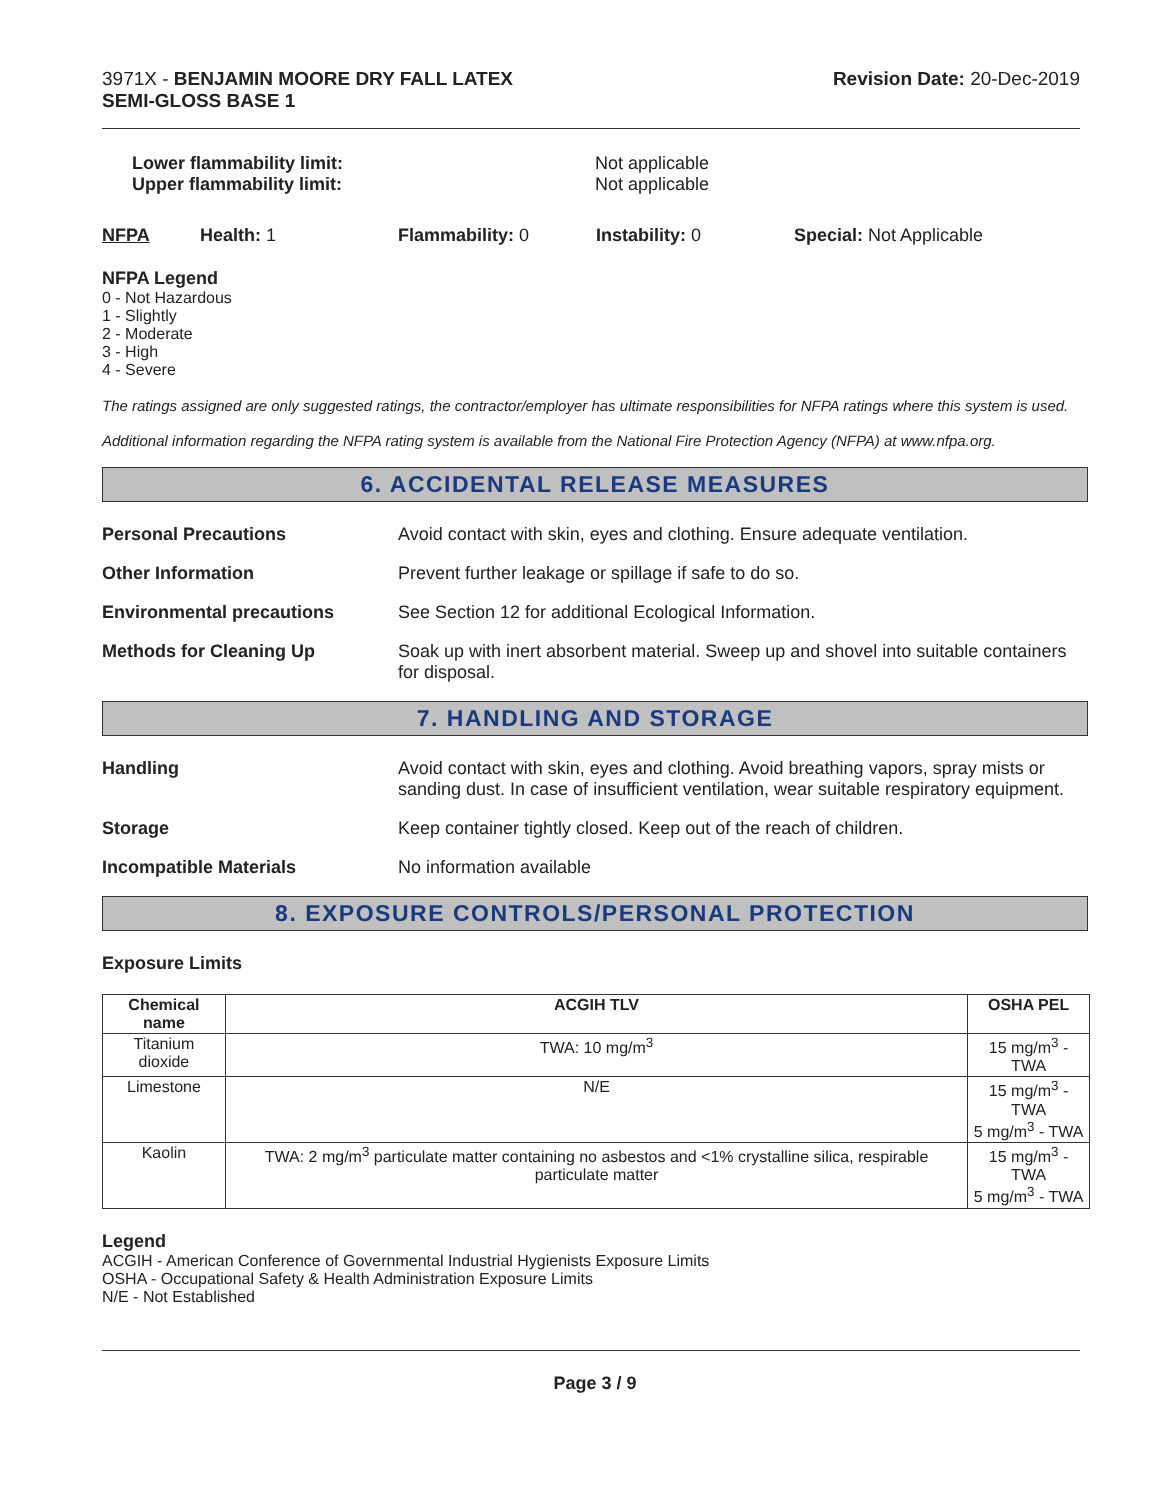3971X - BENJAMIN MOORE DRY FALL LATEX
SEMI-GLOSS BASE 1
Revision Date: 20-Dec-2019
Lower flammability limit:
Upper flammability limit:
Not applicable
Not applicable
NFPA Health: 1 Flammability: 0 Instability: 0 Special: Not Applicable
NFPA Legend
0 - Not Hazardous
1 - Slightly
2 - Moderate
3 - High
4 - Severe
The ratings assigned are only suggested ratings, the contractor/employer has ultimate responsibilities for NFPA ratings where this system is used.
Additional information regarding the NFPA rating system is available from the National Fire Protection Agency (NFPA) at www.nfpa.org.
6. ACCIDENTAL RELEASE MEASURES
Personal Precautions Avoid contact with skin, eyes and clothing. Ensure adequate ventilation.
Other Information Prevent further leakage or spillage if safe to do so.
Environmental precautions See Section 12 for additional Ecological Information.
Methods for Cleaning Up Soak up with inert absorbent material. Sweep up and shovel into suitable containers for disposal.
7. HANDLING AND STORAGE
Handling Avoid contact with skin, eyes and clothing. Avoid breathing vapors, spray mists or sanding dust. In case of insufficient ventilation, wear suitable respiratory equipment.
Storage Keep container tightly closed. Keep out of the reach of children.
Incompatible Materials No information available
8. EXPOSURE CONTROLS/PERSONAL PROTECTION
Exposure Limits
| Chemical name | ACGIH TLV | OSHA PEL |
| --- | --- | --- |
| Titanium dioxide | TWA: 10 mg/m<sup>3</sup> | 15 mg/m<sup>3</sup> - TWA |
| Limestone | N/E | 15 mg/m<sup>3</sup> - TWA 5 mg/m<sup>3</sup> - TWA |
| Kaolin | TWA: 2 mg/m<sup>3</sup> particulate matter containing no asbestos and <1% crystalline silica, respirable particulate matter | 15 mg/m<sup>3</sup> - TWA 5 mg/m<sup>3</sup> - TWA |
Legend
ACGIH - American Conference of Governmental Industrial Hygienists Exposure Limits
OSHA - Occupational Safety & Health Administration Exposure Limits
N/E - Not Established
Page 3 / 9